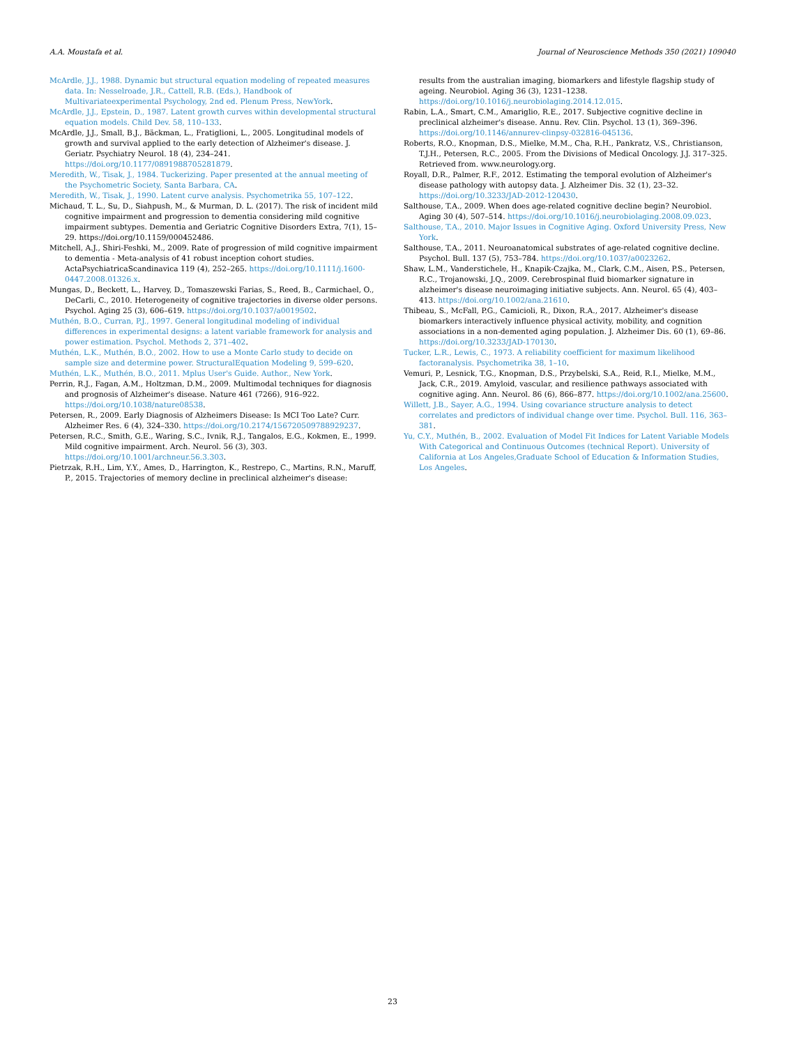A.A. Moustafa et al. Journal of Neuroscience Methods 350 (2021) 109040
McArdle, J.J., 1988. Dynamic but structural equation modeling of repeated measures data. In: Nesselroade, J.R., Cattell, R.B. (Eds.), Handbook of Multivariateexperimental Psychology, 2nd ed. Plenum Press, NewYork.
McArdle, J.J., Epstein, D., 1987. Latent growth curves within developmental structural equation models. Child Dev. 58, 110–133.
McArdle, J.J., Small, B.J., Bäckman, L., Fratiglioni, L., 2005. Longitudinal models of growth and survival applied to the early detection of Alzheimer's disease. J. Geriatr. Psychiatry Neurol. 18 (4), 234–241. https://doi.org/10.1177/0891988705281879.
Meredith, W., Tisak, J., 1984. Tuckerizing. Paper presented at the annual meeting of the Psychometric Society, Santa Barbara, CA.
Meredith, W., Tisak, J., 1990. Latent curve analysis. Psychometrika 55, 107–122.
Michaud, T. L., Su, D., Siahpush, M., & Murman, D. L. (2017). The risk of incident mild cognitive impairment and progression to dementia considering mild cognitive impairment subtypes. Dementia and Geriatric Cognitive Disorders Extra, 7(1), 15–29. https://doi.org/10.1159/000452486.
Mitchell, A.J., Shiri-Feshki, M., 2009. Rate of progression of mild cognitive impairment to dementia - Meta-analysis of 41 robust inception cohort studies. ActaPsychiatricaScandinavica 119 (4), 252–265. https://doi.org/10.1111/j.1600-0447.2008.01326.x.
Mungas, D., Beckett, L., Harvey, D., Tomaszewski Farias, S., Reed, B., Carmichael, O., DeCarli, C., 2010. Heterogeneity of cognitive trajectories in diverse older persons. Psychol. Aging 25 (3), 606–619. https://doi.org/10.1037/a0019502.
Muthén, B.O., Curran, P.J., 1997. General longitudinal modeling of individual differences in experimental designs: a latent variable framework for analysis and power estimation. Psychol. Methods 2, 371–402.
Muthén, L.K., Muthén, B.O., 2002. How to use a Monte Carlo study to decide on sample size and determine power. StructuralEquation Modeling 9, 599–620.
Muthén, L.K., Muthén, B.O., 2011. Mplus User's Guide. Author., New York.
Perrin, R.J., Fagan, A.M., Holtzman, D.M., 2009. Multimodal techniques for diagnosis and prognosis of Alzheimer's disease. Nature 461 (7266), 916–922. https://doi.org/10.1038/nature08538.
Petersen, R., 2009. Early Diagnosis of Alzheimers Disease: Is MCI Too Late? Curr. Alzheimer Res. 6 (4), 324–330. https://doi.org/10.2174/156720509788929237.
Petersen, R.C., Smith, G.E., Waring, S.C., Ivnik, R.J., Tangalos, E.G., Kokmen, E., 1999. Mild cognitive impairment. Arch. Neurol. 56 (3), 303. https://doi.org/10.1001/archneur.56.3.303.
Pietrzak, R.H., Lim, Y.Y., Ames, D., Harrington, K., Restrepo, C., Martins, R.N., Maruff, P., 2015. Trajectories of memory decline in preclinical alzheimer's disease:
results from the australian imaging, biomarkers and lifestyle flagship study of ageing. Neurobiol. Aging 36 (3), 1231–1238. https://doi.org/10.1016/j.neurobiolaging.2014.12.015.
Rabin, L.A., Smart, C.M., Amariglio, R.E., 2017. Subjective cognitive decline in preclinical alzheimer's disease. Annu. Rev. Clin. Psychol. 13 (1), 369–396. https://doi.org/10.1146/annurev-clinpsy-032816-045136.
Roberts, R.O., Knopman, D.S., Mielke, M.M., Cha, R.H., Pankratz, V.S., Christianson, T.J.H., Petersen, R.C., 2005. From the Divisions of Medical Oncology. J.J. 317–325. Retrieved from. www.neurology.org.
Royall, D.R., Palmer, R.F., 2012. Estimating the temporal evolution of Alzheimer's disease pathology with autopsy data. J. Alzheimer Dis. 32 (1), 23–32. https://doi.org/10.3233/JAD-2012-120430.
Salthouse, T.A., 2009. When does age-related cognitive decline begin? Neurobiol. Aging 30 (4), 507–514. https://doi.org/10.1016/j.neurobiolaging.2008.09.023.
Salthouse, T.A., 2010. Major Issues in Cognitive Aging. Oxford University Press, New York.
Salthouse, T.A., 2011. Neuroanatomical substrates of age-related cognitive decline. Psychol. Bull. 137 (5), 753–784. https://doi.org/10.1037/a0023262.
Shaw, L.M., Vanderstichele, H., Knapik-Czajka, M., Clark, C.M., Aisen, P.S., Petersen, R.C., Trojanowski, J.Q., 2009. Cerebrospinal fluid biomarker signature in alzheimer's disease neuroimaging initiative subjects. Ann. Neurol. 65 (4), 403–413. https://doi.org/10.1002/ana.21610.
Thibeau, S., McFall, P.G., Camicioli, R., Dixon, R.A., 2017. Alzheimer's disease biomarkers interactively influence physical activity, mobility, and cognition associations in a non-demented aging population. J. Alzheimer Dis. 60 (1), 69–86. https://doi.org/10.3233/JAD-170130.
Tucker, L.R., Lewis, C., 1973. A reliability coefficient for maximum likelihood factoranalysis. Psychometrika 38, 1–10.
Vemuri, P., Lesnick, T.G., Knopman, D.S., Przybelski, S.A., Reid, R.I., Mielke, M.M., Jack, C.R., 2019. Amyloid, vascular, and resilience pathways associated with cognitive aging. Ann. Neurol. 86 (6), 866–877. https://doi.org/10.1002/ana.25600.
Willett, J.B., Sayer, A.G., 1994. Using covariance structure analysis to detect correlates and predictors of individual change over time. Psychol. Bull. 116, 363–381.
Yu, C.Y., Muthén, B., 2002. Evaluation of Model Fit Indices for Latent Variable Models With Categorical and Continuous Outcomes (technical Report). University of California at Los Angeles,Graduate School of Education & Information Studies, Los Angeles.
23